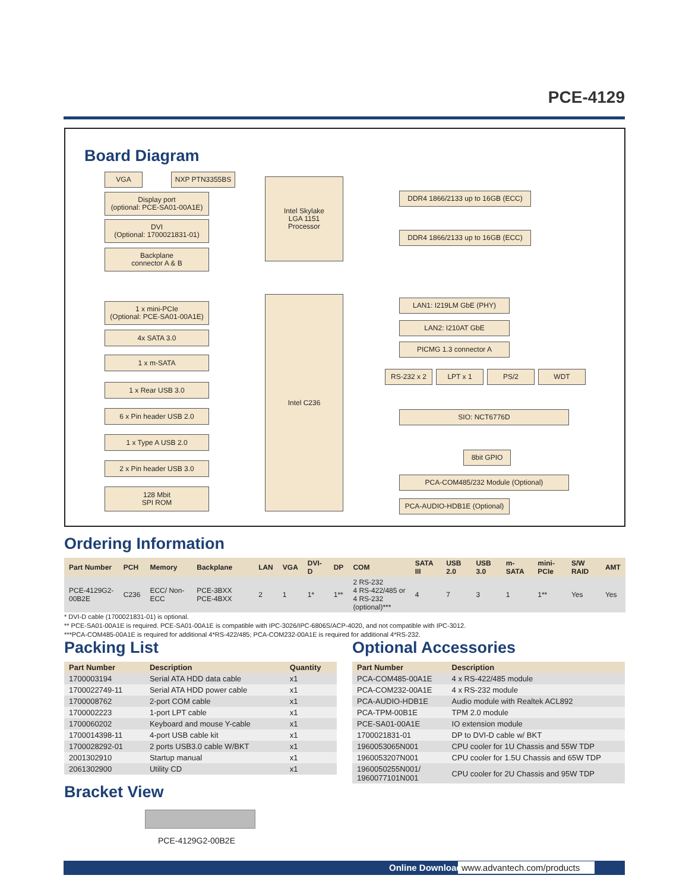PCE-4129
Board Diagram
VGA NXP PTN3355BS
Display port
(optional: PCE-SA01-00A1E)
DVI
(Optional: 1700021831-01)
Backplane
connector A & B
Intel Skylake
LGA 1151
Processor
DDR4 1866/2133 up to 16GB (ECC)
DDR4 1866/2133 up to 16GB (ECC)
Intel C236
1 x mini-PCIe
(Optional: PCE-SA01-00A1E)
4x SATA 3.0
1 x m-SATA
1 x Rear USB 3.0
6 x Pin header USB 2.0
1 x Type A USB 2.0
2 x Pin header USB 3.0
128 Mbit
SPI ROM
LAN1: I219LM GbE (PHY)
LAN2: I210AT GbE
PICMG 1.3 connector A
RS-232 x 2 LPT x 1 PS/2 WDT
SIO: NCT6776D
8bit GPIO
PCA-COM485/232 Module (Optional)
PCA-AUDIO-HDB1E (Optional)
Ordering Information
| Part Number | PCH | Memory | Backplane | LAN | VGA | DVI-D | DP | COM | SATA III | USB 2.0 | USB 3.0 | m-SATA | mini-PCIe | S/W RAID | AMT |
| --- | --- | --- | --- | --- | --- | --- | --- | --- | --- | --- | --- | --- | --- | --- | --- |
| PCE-4129G2-00B2E | C236 | ECC/ Non-ECC | PCE-3BXX PCE-4BXX | 2 | 1 | 1* | 1** | 2 RS-232 4 RS-422/485 or 4 RS-232 (optional)*** | 4 | 7 | 3 | 1 | 1** | Yes | Yes |
* DVI-D cable (1700021831-01) is optional.
** PCE-SA01-00A1E is required. PCE-SA01-00A1E is compatible with IPC-3026/IPC-6806S/ACP-4020, and not compatible with IPC-3012.
***PCA-COM485-00A1E is required for additional 4*RS-422/485; PCA-COM232-00A1E is required for additional 4*RS-232.
Packing List
| Part Number | Description | Quantity |
| --- | --- | --- |
| 1700003194 | Serial ATA HDD data cable | x1 |
| 1700022749-11 | Serial ATA HDD power cable | x1 |
| 1700008762 | 2-port COM cable | x1 |
| 1700002223 | 1-port LPT cable | x1 |
| 1700060202 | Keyboard and mouse Y-cable | x1 |
| 1700014398-11 | 4-port USB cable kit | x1 |
| 1700028292-01 | 2 ports USB3.0 cable W/BKT | x1 |
| 2001302910 | Startup manual | x1 |
| 2061302900 | Utility CD | x1 |
Bracket View
PCE-4129G2-00B2E
Optional Accessories
| Part Number | Description |
| --- | --- |
| PCA-COM485-00A1E | 4 x RS-422/485 module |
| PCA-COM232-00A1E | 4 x RS-232 module |
| PCA-AUDIO-HDB1E | Audio module with Realtek ACL892 |
| PCA-TPM-00B1E | TPM 2.0 module |
| PCE-SA01-00A1E | IO extension module |
| 1700021831-01 | DP to DVI-D cable w/ BKT |
| 1960053065N001 | CPU cooler for 1U Chassis and 55W TDP |
| 1960053207N001 | CPU cooler for 1.5U Chassis and 65W TDP |
| 1960050255N001/ 1960077101N001 | CPU cooler for 2U Chassis and 95W TDP |
Online Download www.advantech.com/products